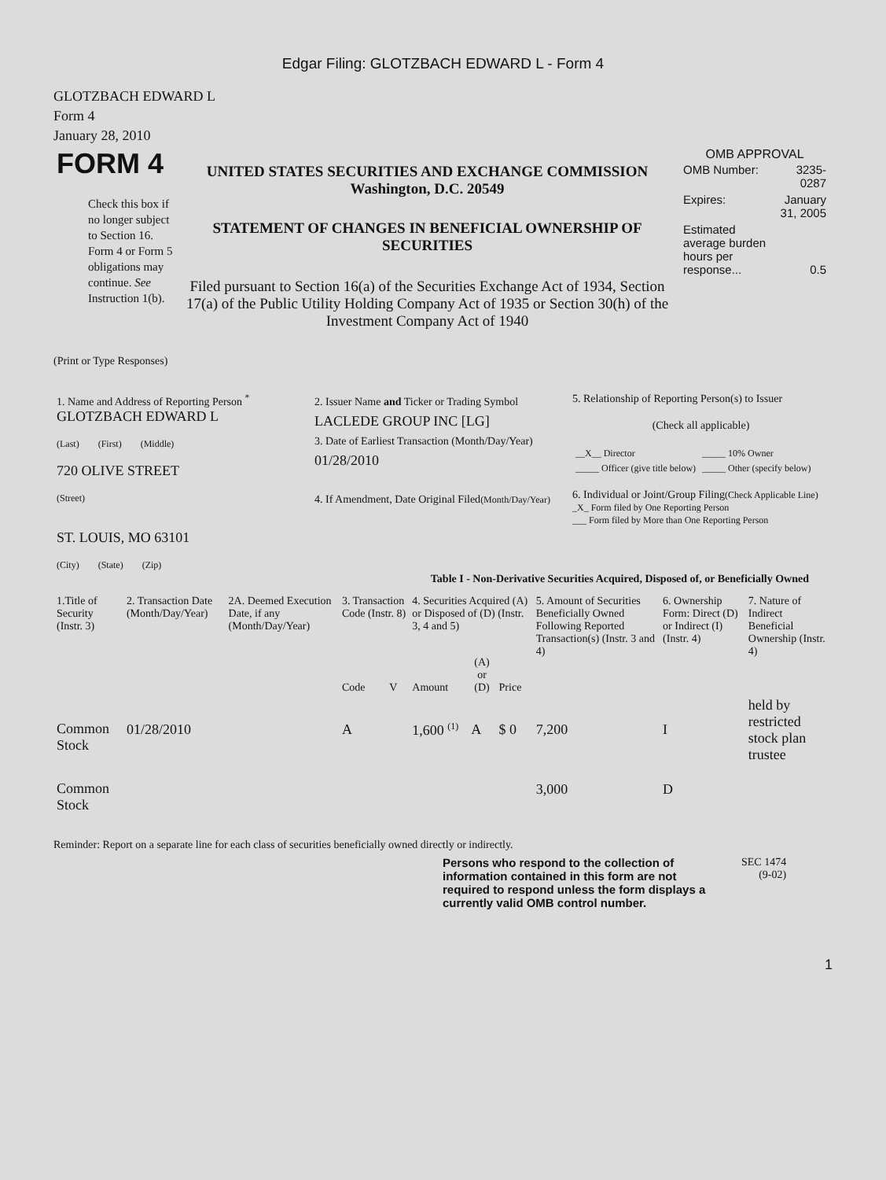Edgar Filing: GLOTZBACH EDWARD L - Form 4
GLOTZBACH EDWARD L
Form 4
January 28, 2010
| FORM 4 Check this box if no longer subject to Section 16. Form 4 or Form 5 obligations may continue. See Instruction 1(b). | UNITED STATES SECURITIES AND EXCHANGE COMMISSION Washington, D.C. 20549 STATEMENT OF CHANGES IN BENEFICIAL OWNERSHIP OF SECURITIES Filed pursuant to Section 16(a) of the Securities Exchange Act of 1934, Section 17(a) of the Public Utility Holding Company Act of 1935 or Section 30(h) of the Investment Company Act of 1940 | OMB APPROVAL / OMB Number: / 3235-0287 / / Expires: / January 31, 2005 / / Estimated average burden hours per response... / 0.5 / |
(Print or Type Responses)
| 1. Name and Address of Reporting Person <sup>*</sup> GLOTZBACH EDWARD L (Last) (First) (Middle) 720 OLIVE STREET (Street) ST. LOUIS, MO 63101 (City) (State) (Zip) | 2. Issuer Name and Ticker or Trading Symbol LACLEDE GROUP INC [LG] 3. Date of Earliest Transaction (Month/Day/Year) 01/28/2010 4. If Amendment, Date Original Filed (Month/Day/Year) | 5. Relationship of Reporting Person(s) to Issuer (Check all applicable) / __X__ Director / _____ 10% Owner / / _____ Officer (give title below) / _____ Other (specify below) / 6. Individual or Joint/Group Filing (Check Applicable Line) _X_ Form filed by One Reporting Person ___ Form filed by More than One Reporting Person |
Table I - Non-Derivative Securities Acquired, Disposed of, or Beneficially Owned
| 1.Title of Security (Instr. 3) | 2. Transaction Date (Month/Day/Year) | 2A. Deemed Execution Date, if any (Month/Day/Year) | 3. Transaction Code (Instr. 8) | | 4. Securities Acquired (A) or Disposed of (D) (Instr. 3, 4 and 5) | | | 5. Amount of Securities Beneficially Owned Following Reported Transaction(s) (Instr. 3 and 4) | 6. Ownership Form: Direct (D) or Indirect (I) (Instr. 4) | 7. Nature of Indirect Beneficial Ownership (Instr. 4) |
| --- | --- | --- | --- | --- | --- | --- | --- | --- | --- | --- |
| | | | Code | V | Amount | (A) or (D) | Price | | | |
| Common Stock | 01/28/2010 | | A | | 1,600 <sup>(1)</sup> | A | $ 0 | 7,200 | I | held by restricted stock plan trustee |
| Common Stock | | | | | | | | 3,000 | D | |
Reminder: Report on a separate line for each class of securities beneficially owned directly or indirectly.
Persons who respond to the collection of information contained in this form are not required to respond unless the form displays a currently valid OMB control number.
SEC 1474
(9-02)
1